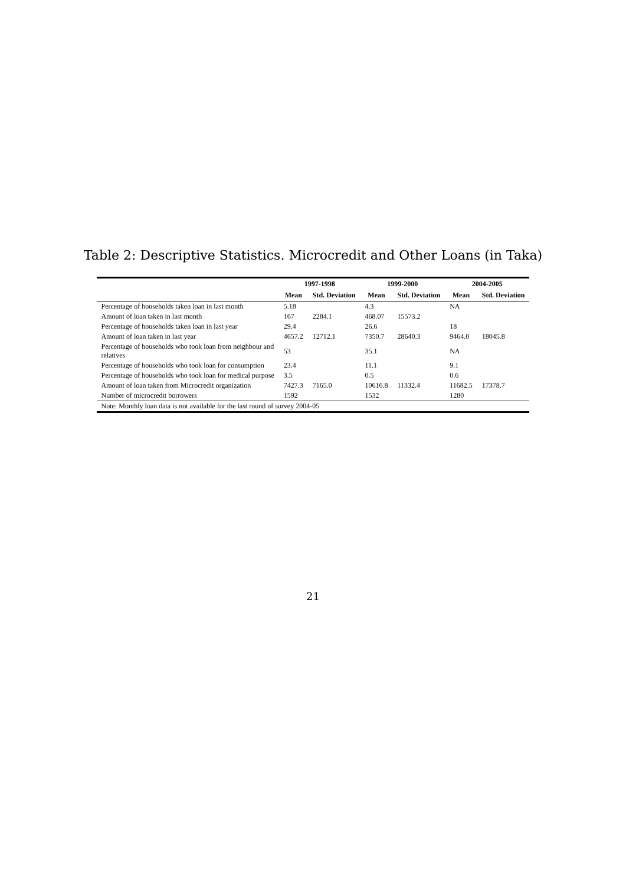Table 2: Descriptive Statistics. Microcredit and Other Loans (in Taka)
| | 1997-1998 | | 1999-2000 | | 2004-2005 | |
| --- | --- | --- | --- | --- | --- | --- |
| | Mean | Std. Deviation | Mean | Std. Deviation | Mean | Std. Deviation |
| Percentage of households taken loan in last month | 5.18 | | 4.3 | | NA | |
| Amount of loan taken in last month | 167 | 2284.1 | 468.07 | 15573.2 | | |
| Percentage of households taken loan in last year | 29.4 | | 26.6 | | 18 | |
| Amount of loan taken in last year | 4657.2 | 12712.1 | 7350.7 | 28640.3 | 9464.0 | 18045.8 |
| Percentage of households who took loan from neighbour and relatives | 53 | | 35.1 | | NA | |
| Percentage of households who took loan for consumption | 23.4 | | 11.1 | | 9.1 | |
| Percentage of households who took loan for medical purpose | 3.5 | | 0.5 | | 0.6 | |
| Amount of loan taken from Microcredit organization | 7427.3 | 7165.0 | 10616.8 | 11332.4 | 11682.5 | 17378.7 |
| Number of microcredit borrowers | 1592 | | 1532 | | 1280 | |
| Note: Monthly loan data is not available for the last round of survey 2004-05 | | | | | | |
21